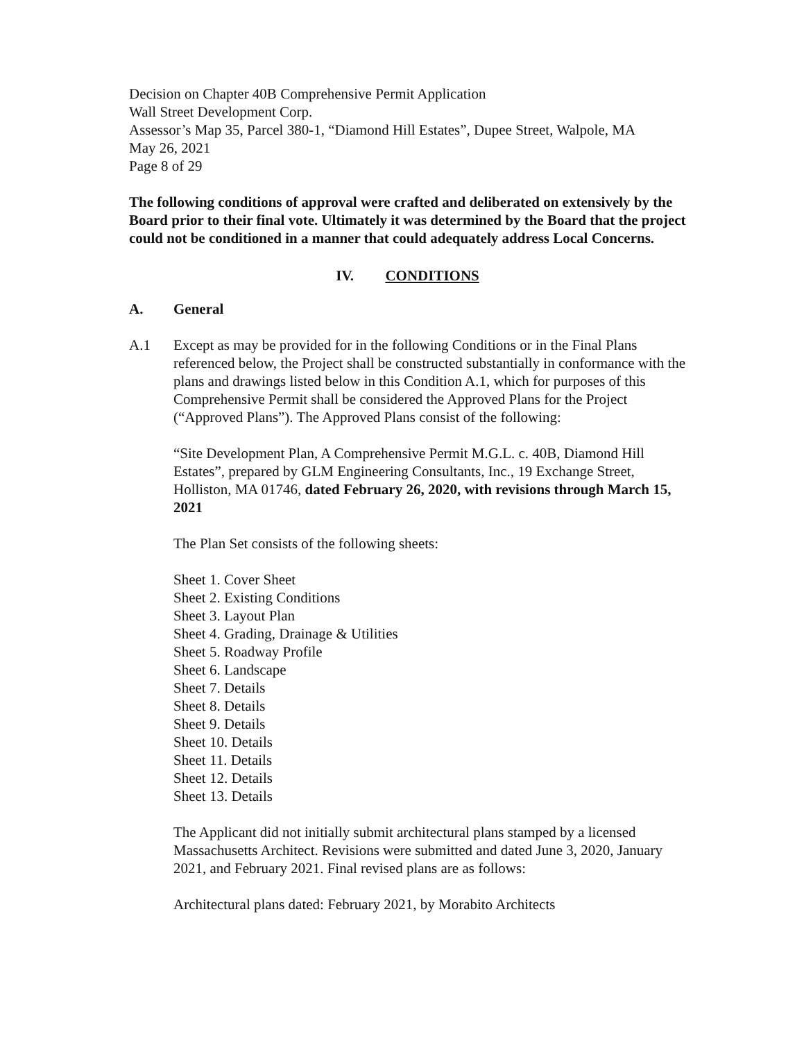Decision on Chapter 40B Comprehensive Permit Application
Wall Street Development Corp.
Assessor’s Map 35, Parcel 380-1, “Diamond Hill Estates”, Dupee Street, Walpole, MA
May 26, 2021
Page 8 of 29
The following conditions of approval were crafted and deliberated on extensively by the Board prior to their final vote. Ultimately it was determined by the Board that the project could not be conditioned in a manner that could adequately address Local Concerns.
IV. CONDITIONS
A. General
A.1 Except as may be provided for in the following Conditions or in the Final Plans referenced below, the Project shall be constructed substantially in conformance with the plans and drawings listed below in this Condition A.1, which for purposes of this Comprehensive Permit shall be considered the Approved Plans for the Project (“Approved Plans”). The Approved Plans consist of the following:
“Site Development Plan, A Comprehensive Permit M.G.L. c. 40B, Diamond Hill Estates”, prepared by GLM Engineering Consultants, Inc., 19 Exchange Street, Holliston, MA 01746, dated February 26, 2020, with revisions through March 15, 2021
The Plan Set consists of the following sheets:
Sheet 1. Cover Sheet
Sheet 2. Existing Conditions
Sheet 3. Layout Plan
Sheet 4. Grading, Drainage & Utilities
Sheet 5. Roadway Profile
Sheet 6. Landscape
Sheet 7. Details
Sheet 8. Details
Sheet 9. Details
Sheet 10. Details
Sheet 11. Details
Sheet 12. Details
Sheet 13. Details
The Applicant did not initially submit architectural plans stamped by a licensed Massachusetts Architect. Revisions were submitted and dated June 3, 2020, January 2021, and February 2021. Final revised plans are as follows:
Architectural plans dated: February 2021, by Morabito Architects